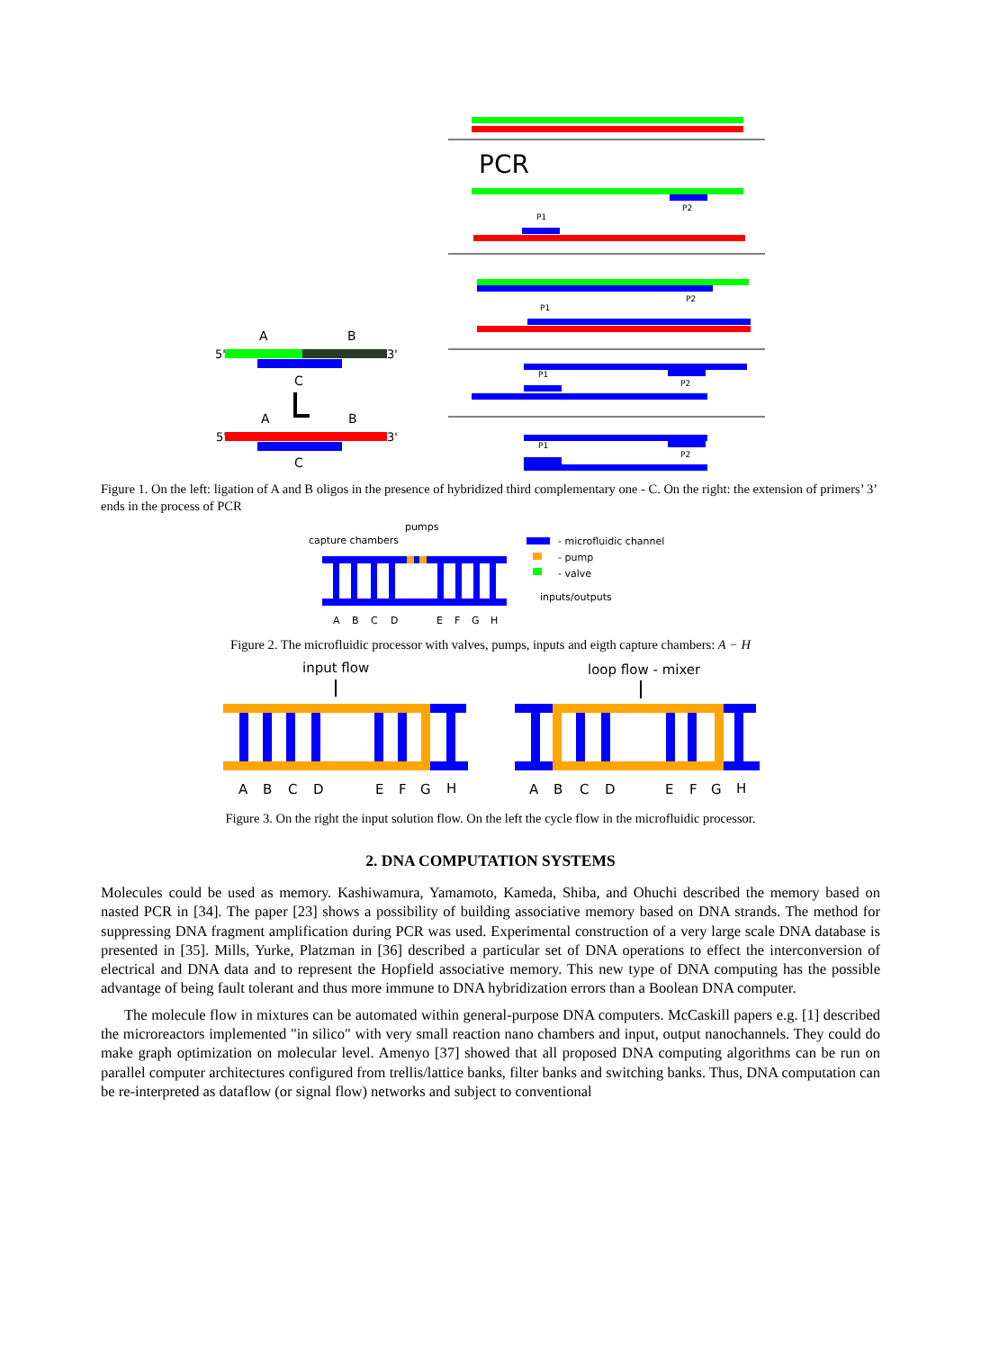PCR
P2
P1
P2
P1
P1
P2
P1
P2
A
B
5'
3'
C
A
B
5'
3'
C
Figure 1. On the left: ligation of A and B oligos in the presence of hybridized third complementary one - C. On the right: the extension of primers’ 3’ ends in the process of PCR
pumps
capture chambers
- microfluidic channel
- pump
- valve
inputs/outputs
A
B
C
D
E
F
G
H
Figure 2. The microfluidic processor with valves, pumps, inputs and eigth capture chambers: A − H
input flow
loop flow - mixer
A
B
C
D
E
F
G
H
A
B
C
D
E
F
G
H
Figure 3. On the right the input solution flow. On the left the cycle flow in the microfluidic processor.
2. DNA COMPUTATION SYSTEMS
Molecules could be used as memory. Kashiwamura, Yamamoto, Kameda, Shiba, and Ohuchi described the memory based on nasted PCR in [34]. The paper [23] shows a possibility of building associative memory based on DNA strands. The method for suppressing DNA fragment amplification during PCR was used. Experimental construction of a very large scale DNA database is presented in [35]. Mills, Yurke, Platzman in [36] described a particular set of DNA operations to effect the interconversion of electrical and DNA data and to represent the Hopfield associative memory. This new type of DNA computing has the possible advantage of being fault tolerant and thus more immune to DNA hybridization errors than a Boolean DNA computer.
The molecule flow in mixtures can be automated within general-purpose DNA computers. McCaskill papers e.g. [1] described the microreactors implemented "in silico" with very small reaction nano chambers and input, output nanochannels. They could do make graph optimization on molecular level. Amenyo [37] showed that all proposed DNA computing algorithms can be run on parallel computer architectures configured from trellis/lattice banks, filter banks and switching banks. Thus, DNA computation can be re-interpreted as dataflow (or signal flow) networks and subject to conventional